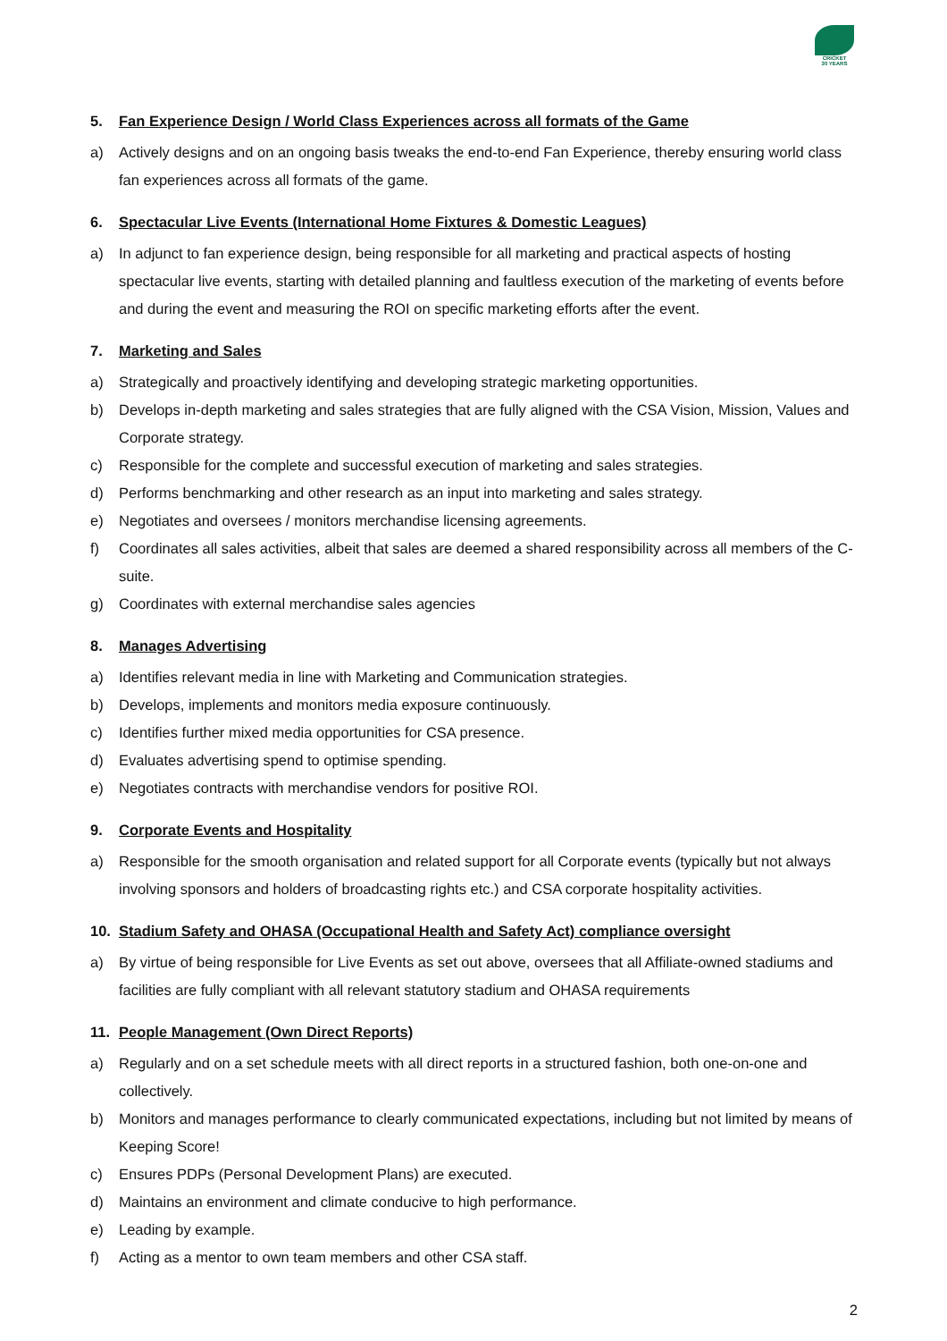CRICKET
30 YEARS
5. Fan Experience Design / World Class Experiences across all formats of the Game
a) Actively designs and on an ongoing basis tweaks the end-to-end Fan Experience, thereby ensuring world class fan experiences across all formats of the game.
6. Spectacular Live Events (International Home Fixtures & Domestic Leagues)
a) In adjunct to fan experience design, being responsible for all marketing and practical aspects of hosting spectacular live events, starting with detailed planning and faultless execution of the marketing of events before and during the event and measuring the ROI on specific marketing efforts after the event.
7. Marketing and Sales
a) Strategically and proactively identifying and developing strategic marketing opportunities.
b) Develops in-depth marketing and sales strategies that are fully aligned with the CSA Vision, Mission, Values and Corporate strategy.
c) Responsible for the complete and successful execution of marketing and sales strategies.
d) Performs benchmarking and other research as an input into marketing and sales strategy.
e) Negotiates and oversees / monitors merchandise licensing agreements.
f) Coordinates all sales activities, albeit that sales are deemed a shared responsibility across all members of the C-suite.
g) Coordinates with external merchandise sales agencies
8. Manages Advertising
a) Identifies relevant media in line with Marketing and Communication strategies.
b) Develops, implements and monitors media exposure continuously.
c) Identifies further mixed media opportunities for CSA presence.
d) Evaluates advertising spend to optimise spending.
e) Negotiates contracts with merchandise vendors for positive ROI.
9. Corporate Events and Hospitality
a) Responsible for the smooth organisation and related support for all Corporate events (typically but not always involving sponsors and holders of broadcasting rights etc.) and CSA corporate hospitality activities.
10. Stadium Safety and OHASA (Occupational Health and Safety Act) compliance oversight
a) By virtue of being responsible for Live Events as set out above, oversees that all Affiliate-owned stadiums and facilities are fully compliant with all relevant statutory stadium and OHASA requirements
11. People Management (Own Direct Reports)
a) Regularly and on a set schedule meets with all direct reports in a structured fashion, both one-on-one and collectively.
b) Monitors and manages performance to clearly communicated expectations, including but not limited by means of Keeping Score!
c) Ensures PDPs (Personal Development Plans) are executed.
d) Maintains an environment and climate conducive to high performance.
e) Leading by example.
f) Acting as a mentor to own team members and other CSA staff.
2